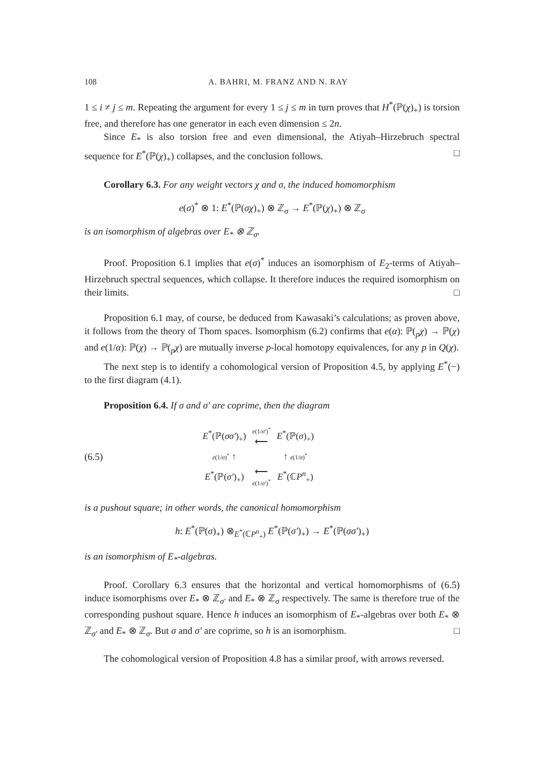108 A. BAHRI, M. FRANZ AND N. RAY
1 ≤ i ≠ j ≤ m. Repeating the argument for every 1 ≤ j ≤ m in turn proves that H<sup>*</sup>(ℙ(χ)<sub>+</sub>) is torsion free, and therefore has one generator in each even dimension ≤ 2n.
Since E<sub>*</sub> is also torsion free and even dimensional, the Atiyah–Hirzebruch spectral sequence for E<sup>*</sup>(ℙ(χ)<sub>+</sub>) collapses, and the conclusion follows. □
Corollary 6.3. For any weight vectors χ and σ, the induced homomorphism
e(σ)<sup>*</sup> ⊗ 1: E<sup>*</sup>(ℙ(σχ)<sub>+</sub>) ⊗ ℤ<sub>σ</sub> → E<sup>*</sup>(ℙ(χ)<sub>+</sub>) ⊗ ℤ<sub>σ</sub>
is an isomorphism of algebras over E<sub>*</sub> ⊗ ℤ<sub>σ</sub>.
Proof. Proposition 6.1 implies that e(σ)<sup>*</sup> induces an isomorphism of E<sub>2</sub>-terms of Atiyah–Hirzebruch spectral sequences, which collapse. It therefore induces the required isomorphism on their limits. □
Proposition 6.1 may, of course, be deduced from Kawasaki’s calculations; as proven above, it follows from the theory of Thom spaces. Isomorphism (6.2) confirms that e(α): ℙ(<sub>p</sub>χ) → ℙ(χ) and e(1/α): ℙ(χ) → ℙ(<sub>p</sub>χ) are mutually inverse p-local homotopy equivalences, for any p in Q(χ).
The next step is to identify a cohomological version of Proposition 4.5, by applying E<sup>*</sup>(−) to the first diagram (4.1).
Proposition 6.4. If σ and σ′ are coprime, then the diagram
(6.5)
| E<sup>*</sup>(ℙ( σσ′ )<sub>+</sub>) | e (1/ σ′ )<sup>*</sup> ⟵ | E<sup>*</sup>(ℙ( σ )<sub>+</sub>) |
| e (1/ σ )<sup>*</sup> ↑ | | ↑ e (1/ σ )<sup>*</sup> |
| E<sup>*</sup>(ℙ( σ′ )<sub>+</sub>) | ⟵ e (1/ σ′ )<sup>*</sup> | E<sup>*</sup>(ℂ P<sup>n</sup><sub>+</sub>) |
is a pushout square; in other words, the canonical homomorphism
h: E<sup>*</sup>(ℙ(σ)<sub>+</sub>) ⊗<sub>E<sup>*</sup>(ℂP<sup>n</sup><sub>+</sub>)</sub> E<sup>*</sup>(ℙ(σ′)<sub>+</sub>) → E<sup>*</sup>(ℙ(σσ′)<sub>+</sub>)
is an isomorphism of E<sub>*</sub>-algebras.
Proof. Corollary 6.3 ensures that the horizontal and vertical homomorphisms of (6.5) induce isomorphisms over E<sub>*</sub> ⊗ ℤ<sub>σ′</sub> and E<sub>*</sub> ⊗ ℤ<sub>σ</sub> respectively. The same is therefore true of the corresponding pushout square. Hence h induces an isomorphism of E<sub>*</sub>-algebras over both E<sub>*</sub> ⊗ ℤ<sub>σ′</sub> and E<sub>*</sub> ⊗ ℤ<sub>σ</sub>. But σ and σ′ are coprime, so h is an isomorphism. □
The cohomological version of Proposition 4.8 has a similar proof, with arrows reversed.